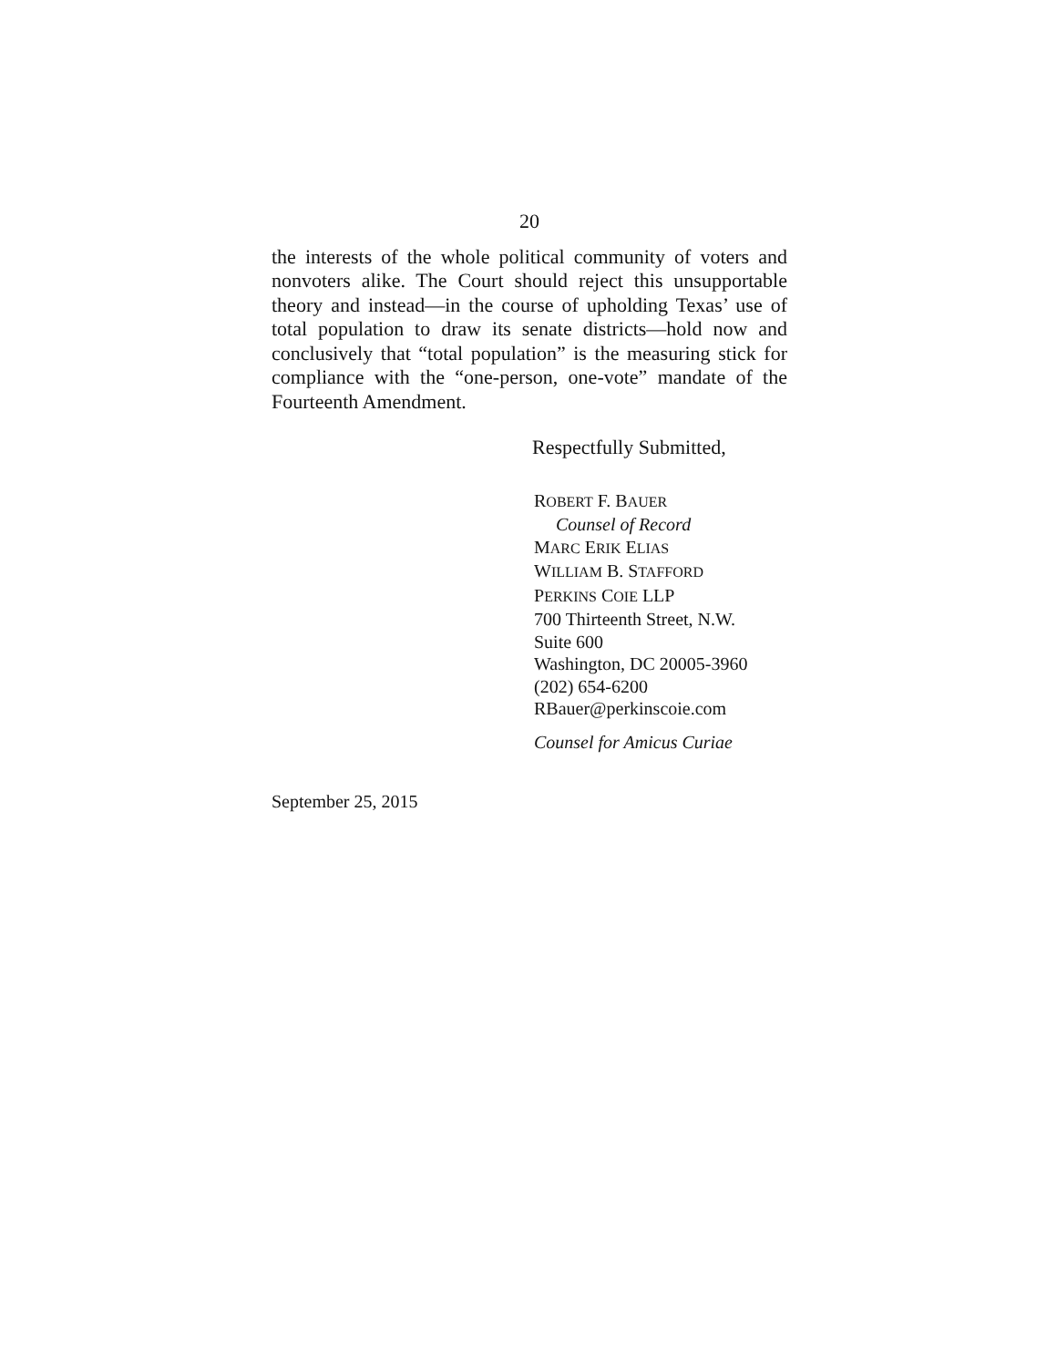20
the interests of the whole political community of voters and nonvoters alike. The Court should reject this unsupportable theory and instead—in the course of upholding Texas’ use of total population to draw its senate districts—hold now and conclusively that “total population” is the measuring stick for compliance with the “one-person, one-vote” mandate of the Fourteenth Amendment.
Respectfully Submitted,
ROBERT F. BAUER
Counsel of Record
MARC ERIK ELIAS
WILLIAM B. STAFFORD
PERKINS COIE LLP
700 Thirteenth Street, N.W.
Suite 600
Washington, DC 20005-3960
(202) 654-6200
RBauer@perkinscoie.com
Counsel for Amicus Curiae
September 25, 2015